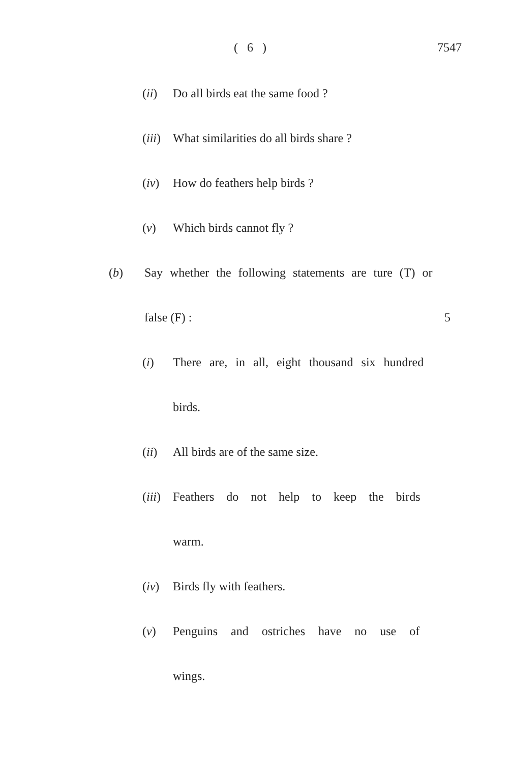( 6 ) 7547
(ii) Do all birds eat the same food ?
(iii) What similarities do all birds share ?
(iv) How do feathers help birds ?
(v) Which birds cannot fly ?
(b) Say whether the following statements are ture (T) or
false (F) : 5
(i) There are, in all, eight thousand six hundred
birds.
(ii) All birds are of the same size.
(iii) Feathers do not help to keep the birds
warm.
(iv) Birds fly with feathers.
(v) Penguins and ostriches have no use of
wings.